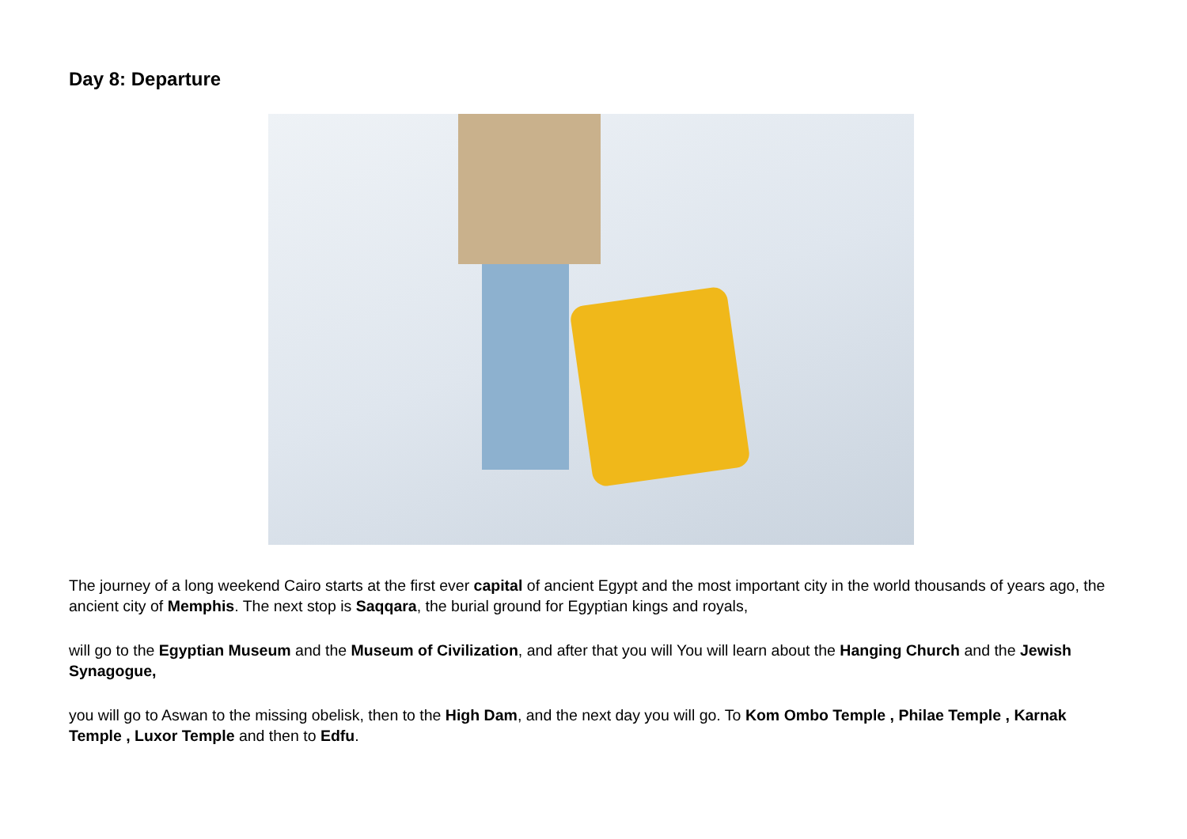Day 8: Departure
The journey of a long weekend Cairo starts at the first ever capital of ancient Egypt and the most important city in the world thousands of years ago, the ancient city of Memphis. The next stop is Saqqara, the burial ground for Egyptian kings and royals,
will go to the Egyptian Museum and the Museum of Civilization, and after that you will You will learn about the Hanging Church and the Jewish Synagogue,
you will go to Aswan to the missing obelisk, then to the High Dam, and the next day you will go. To Kom Ombo Temple , Philae Temple , Karnak Temple , Luxor Temple and then to Edfu.